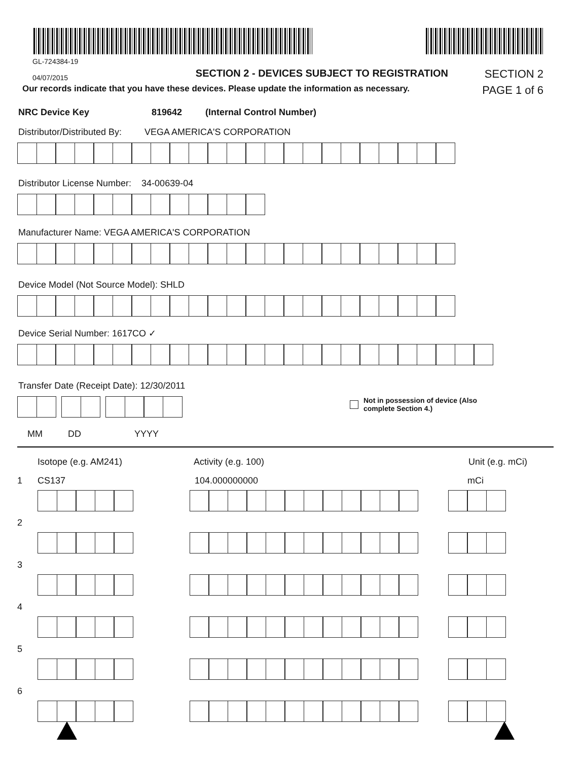GL-724384-19
04/07/2015
SECTION 2 - DEVICES SUBJECT TO REGISTRATION
SECTION 2
Our records indicate that you have these devices. Please update the information as necessary.
PAGE 1 of 6
NRC Device Key 819642 (Internal Control Number)
Distributor/Distributed By: VEGA AMERICA'S CORPORATION
Distributor License Number: 34-00639-04
Manufacturer Name: VEGA AMERICA'S CORPORATION
Device Model (Not Source Model): SHLD
Device Serial Number: 1617CO ✓
Transfer Date (Receipt Date): 12/30/2011
Not in possession of device (Also
complete Section 4.)
MM DD YYYY
Isotope (e.g. AM241) Activity (e.g. 100) Unit (e.g. mCi)
1 CS137 104.000000000 mCi
2
3
4
5
6